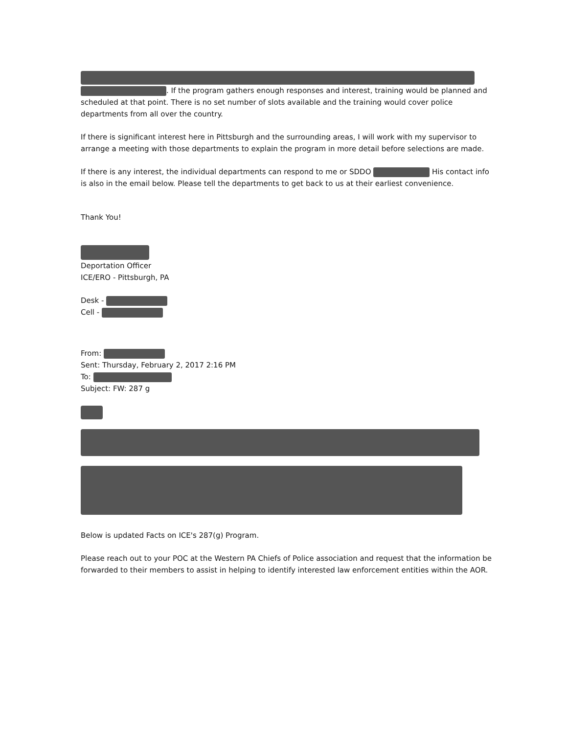. If the program gathers enough responses and interest, training would be planned and scheduled at that point. There is no set number of slots available and the training would cover police departments from all over the country.
If there is significant interest here in Pittsburgh and the surrounding areas, I will work with my supervisor to arrange a meeting with those departments to explain the program in more detail before selections are made.
If there is any interest, the individual departments can respond to me or SDDO His contact info is also in the email below. Please tell the departments to get back to us at their earliest convenience.
Thank You!
Deportation Officer
ICE/ERO - Pittsburgh, PA
Desk -
Cell -
From:
Sent: Thursday, February 2, 2017 2:16 PM
To:
Subject: FW: 287 g
Below is updated Facts on ICE's 287(g) Program.
Please reach out to your POC at the Western PA Chiefs of Police association and request that the information be forwarded to their members to assist in helping to identify interested law enforcement entities within the AOR.